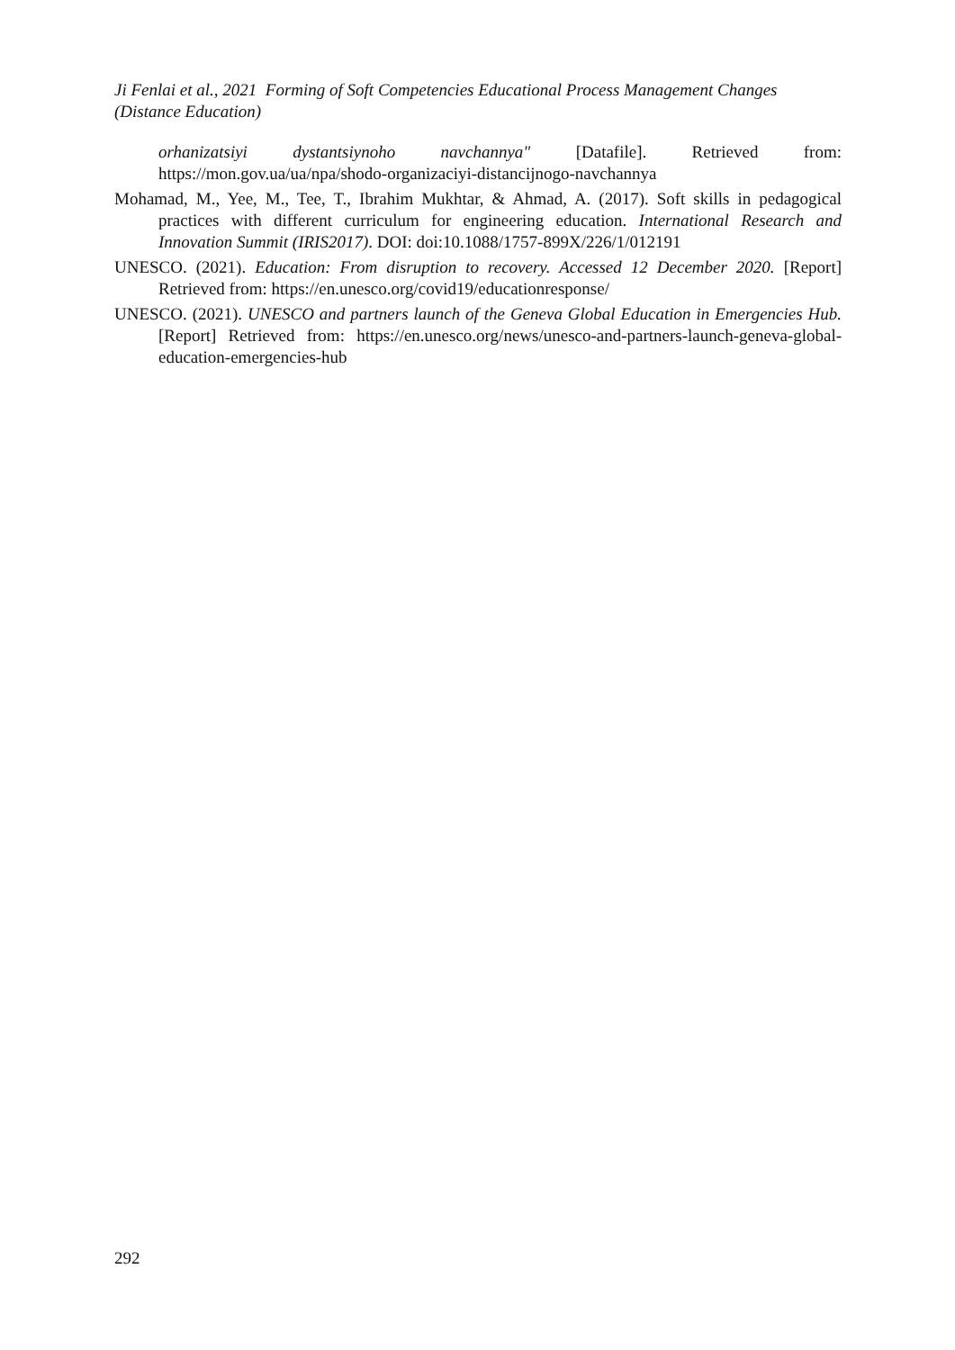Ji Fenlai et al., 2021 Forming of Soft Competencies Educational Process Management Changes (Distance Education)
orhanizatsiyi dystantsiynoho navchannya" [Datafile]. Retrieved from: https://mon.gov.ua/ua/npa/shodo-organizaciyi-distancijnogo-navchannya
Mohamad, M., Yee, M., Tee, T., Ibrahim Mukhtar, & Ahmad, A. (2017). Soft skills in pedagogical practices with different curriculum for engineering education. International Research and Innovation Summit (IRIS2017). DOI: doi:10.1088/1757-899X/226/1/012191
UNESCO. (2021). Education: From disruption to recovery. Accessed 12 December 2020. [Report] Retrieved from: https://en.unesco.org/covid19/educationresponse/
UNESCO. (2021). UNESCO and partners launch of the Geneva Global Education in Emergencies Hub. [Report] Retrieved from: https://en.unesco.org/news/unesco-and-partners-launch-geneva-global-education-emergencies-hub
292